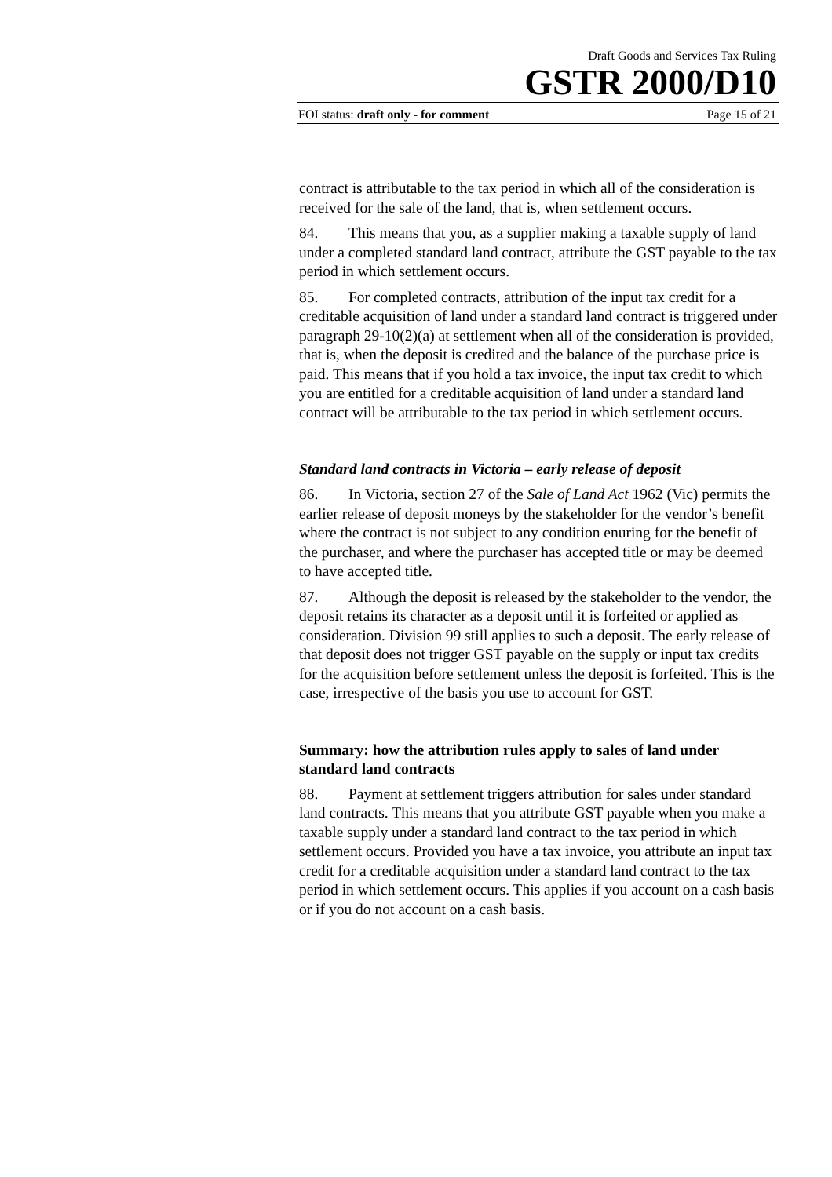Draft Goods and Services Tax Ruling
GSTR 2000/D10
FOI status: draft only - for comment Page 15 of 21
contract is attributable to the tax period in which all of the consideration is received for the sale of the land, that is, when settlement occurs.
84. This means that you, as a supplier making a taxable supply of land under a completed standard land contract, attribute the GST payable to the tax period in which settlement occurs.
85. For completed contracts, attribution of the input tax credit for a creditable acquisition of land under a standard land contract is triggered under paragraph 29-10(2)(a) at settlement when all of the consideration is provided, that is, when the deposit is credited and the balance of the purchase price is paid. This means that if you hold a tax invoice, the input tax credit to which you are entitled for a creditable acquisition of land under a standard land contract will be attributable to the tax period in which settlement occurs.
Standard land contracts in Victoria – early release of deposit
86. In Victoria, section 27 of the Sale of Land Act 1962 (Vic) permits the earlier release of deposit moneys by the stakeholder for the vendor’s benefit where the contract is not subject to any condition enuring for the benefit of the purchaser, and where the purchaser has accepted title or may be deemed to have accepted title.
87. Although the deposit is released by the stakeholder to the vendor, the deposit retains its character as a deposit until it is forfeited or applied as consideration. Division 99 still applies to such a deposit. The early release of that deposit does not trigger GST payable on the supply or input tax credits for the acquisition before settlement unless the deposit is forfeited. This is the case, irrespective of the basis you use to account for GST.
Summary: how the attribution rules apply to sales of land under standard land contracts
88. Payment at settlement triggers attribution for sales under standard land contracts. This means that you attribute GST payable when you make a taxable supply under a standard land contract to the tax period in which settlement occurs. Provided you have a tax invoice, you attribute an input tax credit for a creditable acquisition under a standard land contract to the tax period in which settlement occurs. This applies if you account on a cash basis or if you do not account on a cash basis.